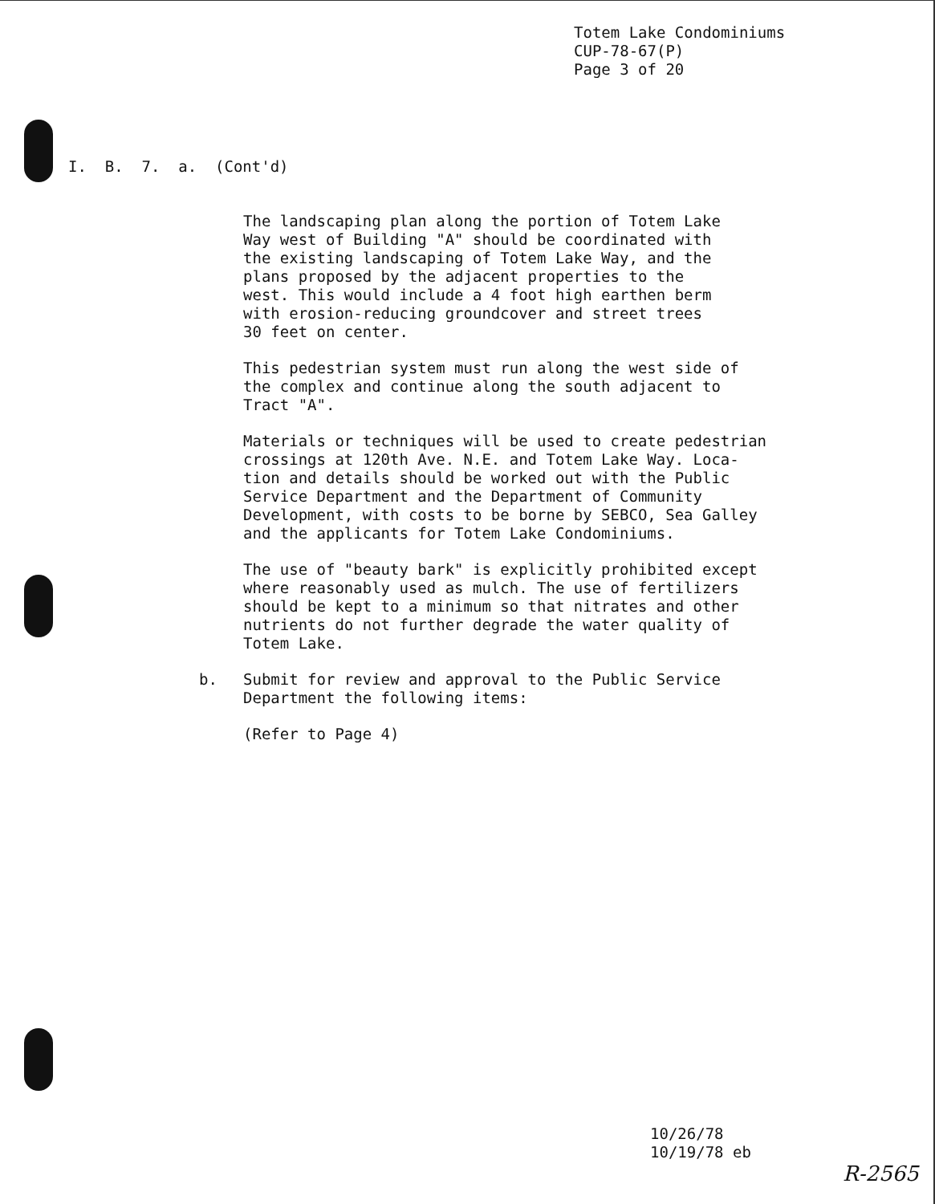Totem Lake Condominiums
CUP-78-67(P)
Page 3 of 20
I. B. 7. a. (Cont'd)
The landscaping plan along the portion of Totem Lake
Way west of Building "A" should be coordinated with
the existing landscaping of Totem Lake Way, and the
plans proposed by the adjacent properties to the
west. This would include a 4 foot high earthen berm
with erosion-reducing groundcover and street trees
30 feet on center.
This pedestrian system must run along the west side of
the complex and continue along the south adjacent to
Tract "A".
Materials or techniques will be used to create pedestrian
crossings at 120th Ave. N.E. and Totem Lake Way. Loca-
tion and details should be worked out with the Public
Service Department and the Department of Community
Development, with costs to be borne by SEBCO, Sea Galley
and the applicants for Totem Lake Condominiums.
The use of "beauty bark" is explicitly prohibited except
where reasonably used as mulch. The use of fertilizers
should be kept to a minimum so that nitrates and other
nutrients do not further degrade the water quality of
Totem Lake.
b. Submit for review and approval to the Public Service
Department the following items:
(Refer to Page 4)
10/26/78
10/19/78 eb
R-2565